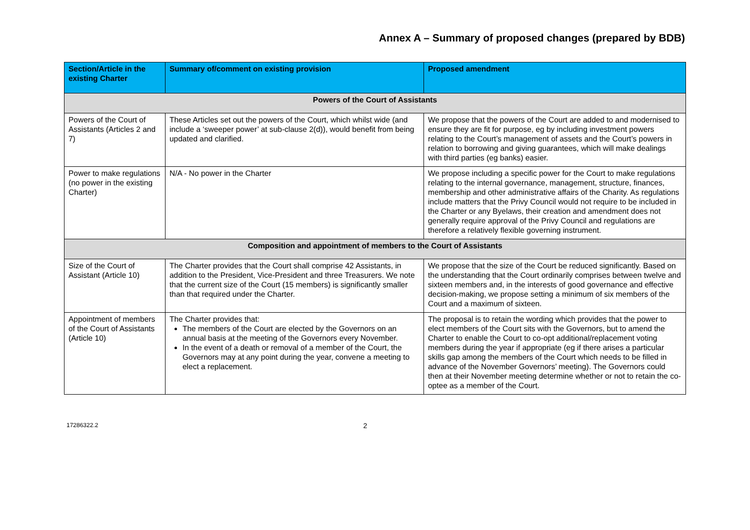Annex A – Summary of proposed changes (prepared by BDB)
| Section/Article in the existing Charter | Summary of/comment on existing provision | Proposed amendment |
| --- | --- | --- |
| Powers of the Court of Assistants | | |
| Powers of the Court of Assistants (Articles 2 and 7) | These Articles set out the powers of the Court, which whilst wide (and include a ‘sweeper power’ at sub-clause 2(d)), would benefit from being updated and clarified. | We propose that the powers of the Court are added to and modernised to ensure they are fit for purpose, eg by including investment powers relating to the Court’s management of assets and the Court’s powers in relation to borrowing and giving guarantees, which will make dealings with third parties (eg banks) easier. |
| Power to make regulations (no power in the existing Charter) | N/A - No power in the Charter | We propose including a specific power for the Court to make regulations relating to the internal governance, management, structure, finances, membership and other administrative affairs of the Charity. As regulations include matters that the Privy Council would not require to be included in the Charter or any Byelaws, their creation and amendment does not generally require approval of the Privy Council and regulations are therefore a relatively flexible governing instrument. |
| Composition and appointment of members to the Court of Assistants | | |
| Size of the Court of Assistant (Article 10) | The Charter provides that the Court shall comprise 42 Assistants, in addition to the President, Vice-President and three Treasurers. We note that the current size of the Court (15 members) is significantly smaller than that required under the Charter. | We propose that the size of the Court be reduced significantly. Based on the understanding that the Court ordinarily comprises between twelve and sixteen members and, in the interests of good governance and effective decision-making, we propose setting a minimum of six members of the Court and a maximum of sixteen. |
| Appointment of members of the Court of Assistants (Article 10) | The Charter provides that: The members of the Court are elected by the Governors on an annual basis at the meeting of the Governors every November. In the event of a death or removal of a member of the Court, the Governors may at any point during the year, convene a meeting to elect a replacement. | The proposal is to retain the wording which provides that the power to elect members of the Court sits with the Governors, but to amend the Charter to enable the Court to co-opt additional/replacement voting members during the year if appropriate (eg if there arises a particular skills gap among the members of the Court which needs to be filled in advance of the November Governors’ meeting). The Governors could then at their November meeting determine whether or not to retain the co-optee as a member of the Court. |
17286322.2 2